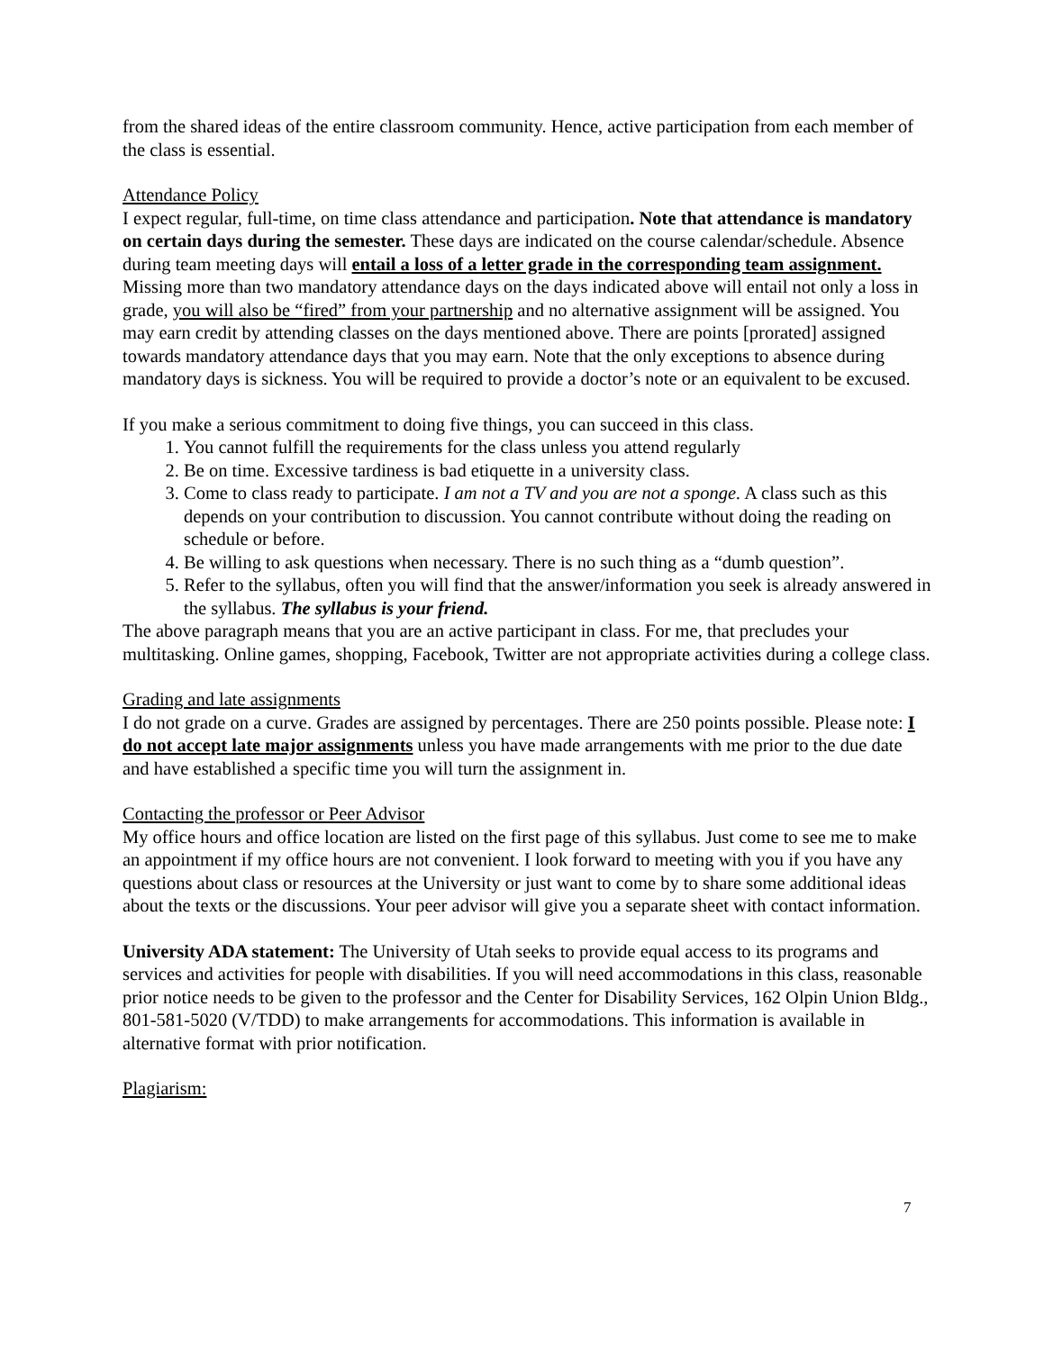from the shared ideas of the entire classroom community. Hence, active participation from each member of the class is essential.
Attendance Policy
I expect regular, full-time, on time class attendance and participation. Note that attendance is mandatory on certain days during the semester. These days are indicated on the course calendar/schedule. Absence during team meeting days will entail a loss of a letter grade in the corresponding team assignment. Missing more than two mandatory attendance days on the days indicated above will entail not only a loss in grade, you will also be “fired” from your partnership and no alternative assignment will be assigned. You may earn credit by attending classes on the days mentioned above. There are points [prorated] assigned towards mandatory attendance days that you may earn. Note that the only exceptions to absence during mandatory days is sickness. You will be required to provide a doctor’s note or an equivalent to be excused.
If you make a serious commitment to doing five things, you can succeed in this class.
1. You cannot fulfill the requirements for the class unless you attend regularly
2. Be on time. Excessive tardiness is bad etiquette in a university class.
3. Come to class ready to participate. I am not a TV and you are not a sponge. A class such as this depends on your contribution to discussion. You cannot contribute without doing the reading on schedule or before.
4. Be willing to ask questions when necessary. There is no such thing as a “dumb question”.
5. Refer to the syllabus, often you will find that the answer/information you seek is already answered in the syllabus. The syllabus is your friend.
The above paragraph means that you are an active participant in class. For me, that precludes your multitasking. Online games, shopping, Facebook, Twitter are not appropriate activities during a college class.
Grading and late assignments
I do not grade on a curve. Grades are assigned by percentages. There are 250 points possible. Please note: I do not accept late major assignments unless you have made arrangements with me prior to the due date and have established a specific time you will turn the assignment in.
Contacting the professor or Peer Advisor
My office hours and office location are listed on the first page of this syllabus. Just come to see me to make an appointment if my office hours are not convenient. I look forward to meeting with you if you have any questions about class or resources at the University or just want to come by to share some additional ideas about the texts or the discussions. Your peer advisor will give you a separate sheet with contact information.
University ADA statement: The University of Utah seeks to provide equal access to its programs and services and activities for people with disabilities. If you will need accommodations in this class, reasonable prior notice needs to be given to the professor and the Center for Disability Services, 162 Olpin Union Bldg., 801-581-5020 (V/TDD) to make arrangements for accommodations. This information is available in alternative format with prior notification.
Plagiarism:
7